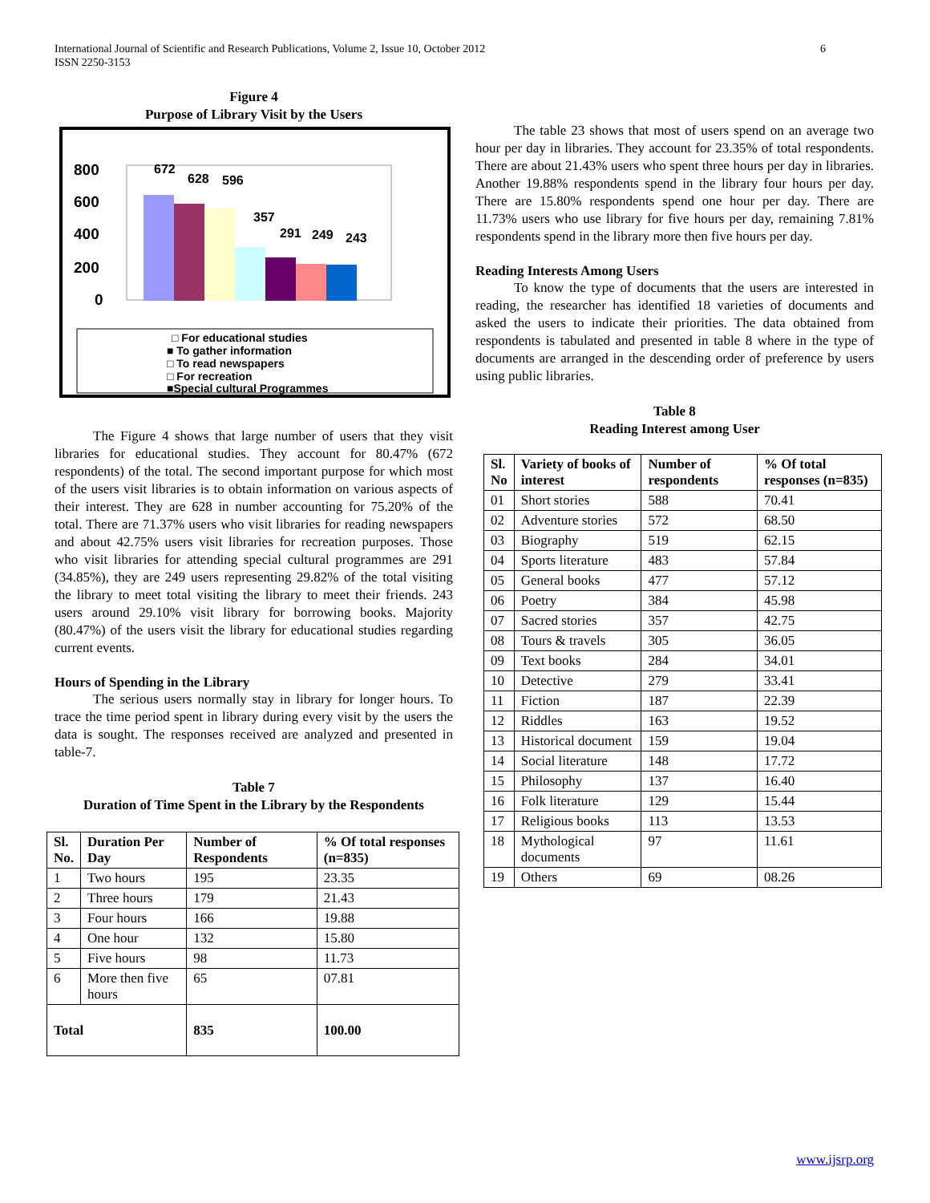6 International Journal of Scientific and Research Publications, Volume 2, Issue 10, October 2012
ISSN 2250-3153
Figure 4
Purpose of Library Visit by the Users
800
600
400
200
0
672
628
596
357
291
249
243
□ For educational studies
■ To gather information
□ To read newspapers
□ For recreation
■Special cultural Programmes
The Figure 4 shows that large number of users that they visit libraries for educational studies. They account for 80.47% (672 respondents) of the total. The second important purpose for which most of the users visit libraries is to obtain information on various aspects of their interest. They are 628 in number accounting for 75.20% of the total. There are 71.37% users who visit libraries for reading newspapers and about 42.75% users visit libraries for recreation purposes. Those who visit libraries for attending special cultural programmes are 291 (34.85%), they are 249 users representing 29.82% of the total visiting the library to meet total visiting the library to meet their friends. 243 users around 29.10% visit library for borrowing books. Majority (80.47%) of the users visit the library for educational studies regarding current events.
Hours of Spending in the Library
The serious users normally stay in library for longer hours. To trace the time period spent in library during every visit by the users the data is sought. The responses received are analyzed and presented in table-7.
Table 7
Duration of Time Spent in the Library by the Respondents
| Sl. No. | Duration Per Day | Number of Respondents | % Of total responses (n=835) |
| --- | --- | --- | --- |
| 1 | Two hours | 195 | 23.35 |
| 2 | Three hours | 179 | 21.43 |
| 3 | Four hours | 166 | 19.88 |
| 4 | One hour | 132 | 15.80 |
| 5 | Five hours | 98 | 11.73 |
| 6 | More then five hours | 65 | 07.81 |
| Total | | 835 | 100.00 |
The table 23 shows that most of users spend on an average two hour per day in libraries. They account for 23.35% of total respondents. There are about 21.43% users who spent three hours per day in libraries. Another 19.88% respondents spend in the library four hours per day. There are 15.80% respondents spend one hour per day. There are 11.73% users who use library for five hours per day, remaining 7.81% respondents spend in the library more then five hours per day.
Reading Interests Among Users
To know the type of documents that the users are interested in reading, the researcher has identified 18 varieties of documents and asked the users to indicate their priorities. The data obtained from respondents is tabulated and presented in table 8 where in the type of documents are arranged in the descending order of preference by users using public libraries.
Table 8
Reading Interest among User
| Sl. No | Variety of books of interest | Number of respondents | % Of total responses (n=835) |
| --- | --- | --- | --- |
| 01 | Short stories | 588 | 70.41 |
| 02 | Adventure stories | 572 | 68.50 |
| 03 | Biography | 519 | 62.15 |
| 04 | Sports literature | 483 | 57.84 |
| 05 | General books | 477 | 57.12 |
| 06 | Poetry | 384 | 45.98 |
| 07 | Sacred stories | 357 | 42.75 |
| 08 | Tours & travels | 305 | 36.05 |
| 09 | Text books | 284 | 34.01 |
| 10 | Detective | 279 | 33.41 |
| 11 | Fiction | 187 | 22.39 |
| 12 | Riddles | 163 | 19.52 |
| 13 | Historical document | 159 | 19.04 |
| 14 | Social literature | 148 | 17.72 |
| 15 | Philosophy | 137 | 16.40 |
| 16 | Folk literature | 129 | 15.44 |
| 17 | Religious books | 113 | 13.53 |
| 18 | Mythological documents | 97 | 11.61 |
| 19 | Others | 69 | 08.26 |
www.ijsrp.org